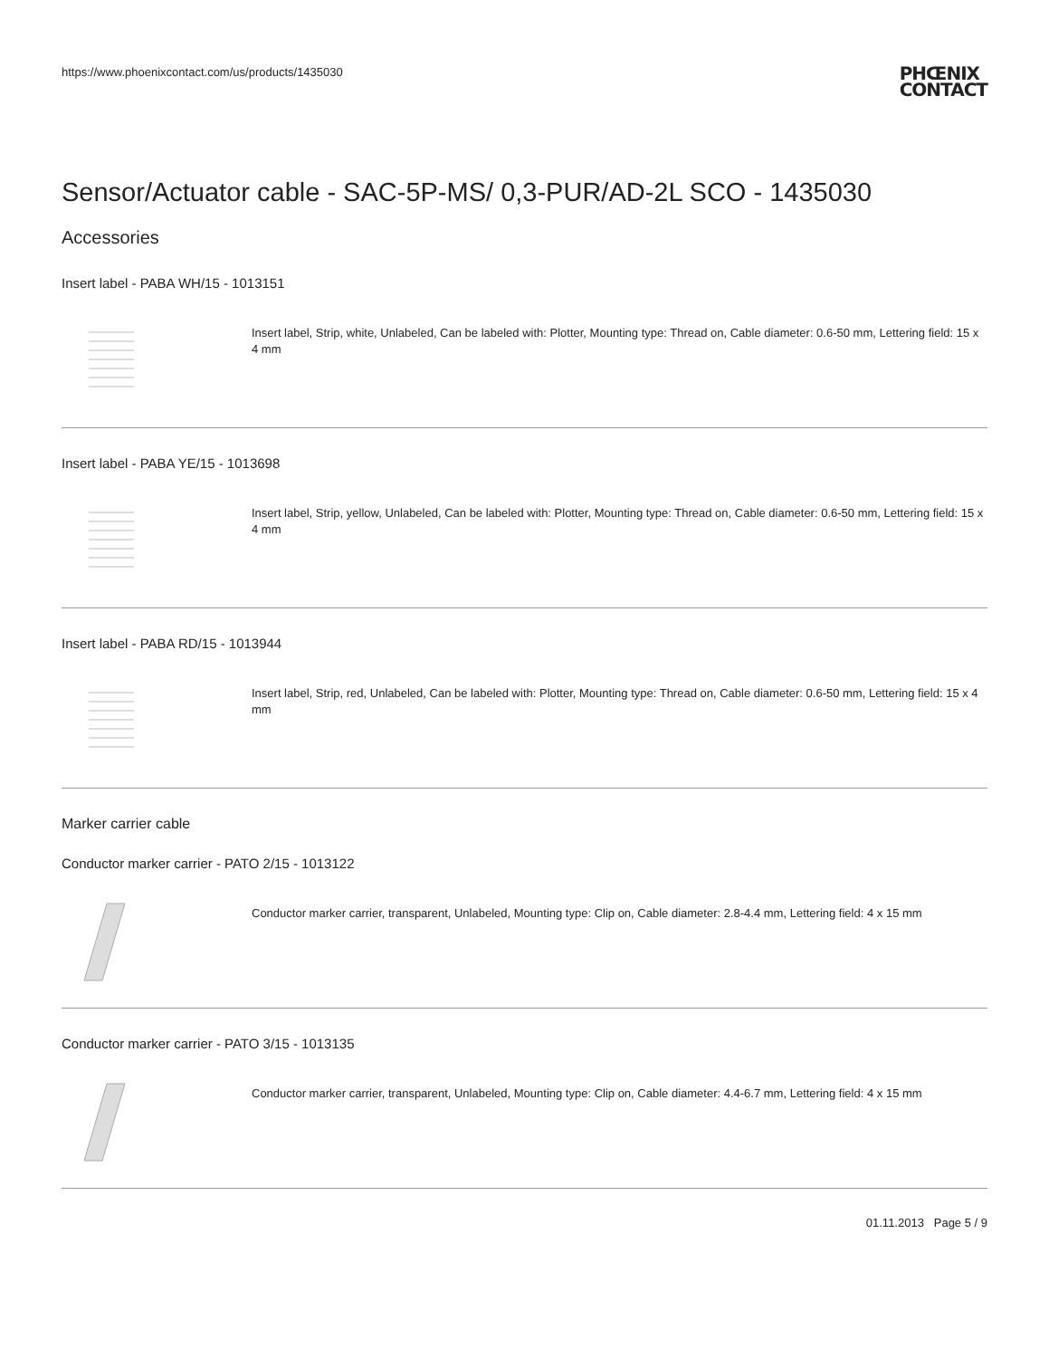https://www.phoenixcontact.com/us/products/1435030 PHŒNIX
CONTACT
Sensor/Actuator cable - SAC-5P-MS/ 0,3-PUR/AD-2L SCO - 1435030
Accessories
Insert label - PABA WH/15 - 1013151
Insert label, Strip, white, Unlabeled, Can be labeled with: Plotter, Mounting type: Thread on, Cable diameter: 0.6-50 mm, Lettering field: 15 x 4 mm
Insert label - PABA YE/15 - 1013698
Insert label, Strip, yellow, Unlabeled, Can be labeled with: Plotter, Mounting type: Thread on, Cable diameter: 0.6-50 mm, Lettering field: 15 x 4 mm
Insert label - PABA RD/15 - 1013944
Insert label, Strip, red, Unlabeled, Can be labeled with: Plotter, Mounting type: Thread on, Cable diameter: 0.6-50 mm, Lettering field: 15 x 4 mm
Marker carrier cable
Conductor marker carrier - PATO 2/15 - 1013122
Conductor marker carrier, transparent, Unlabeled, Mounting type: Clip on, Cable diameter: 2.8-4.4 mm, Lettering field: 4 x 15 mm
Conductor marker carrier - PATO 3/15 - 1013135
Conductor marker carrier, transparent, Unlabeled, Mounting type: Clip on, Cable diameter: 4.4-6.7 mm, Lettering field: 4 x 15 mm
01.11.2013 Page 5 / 9